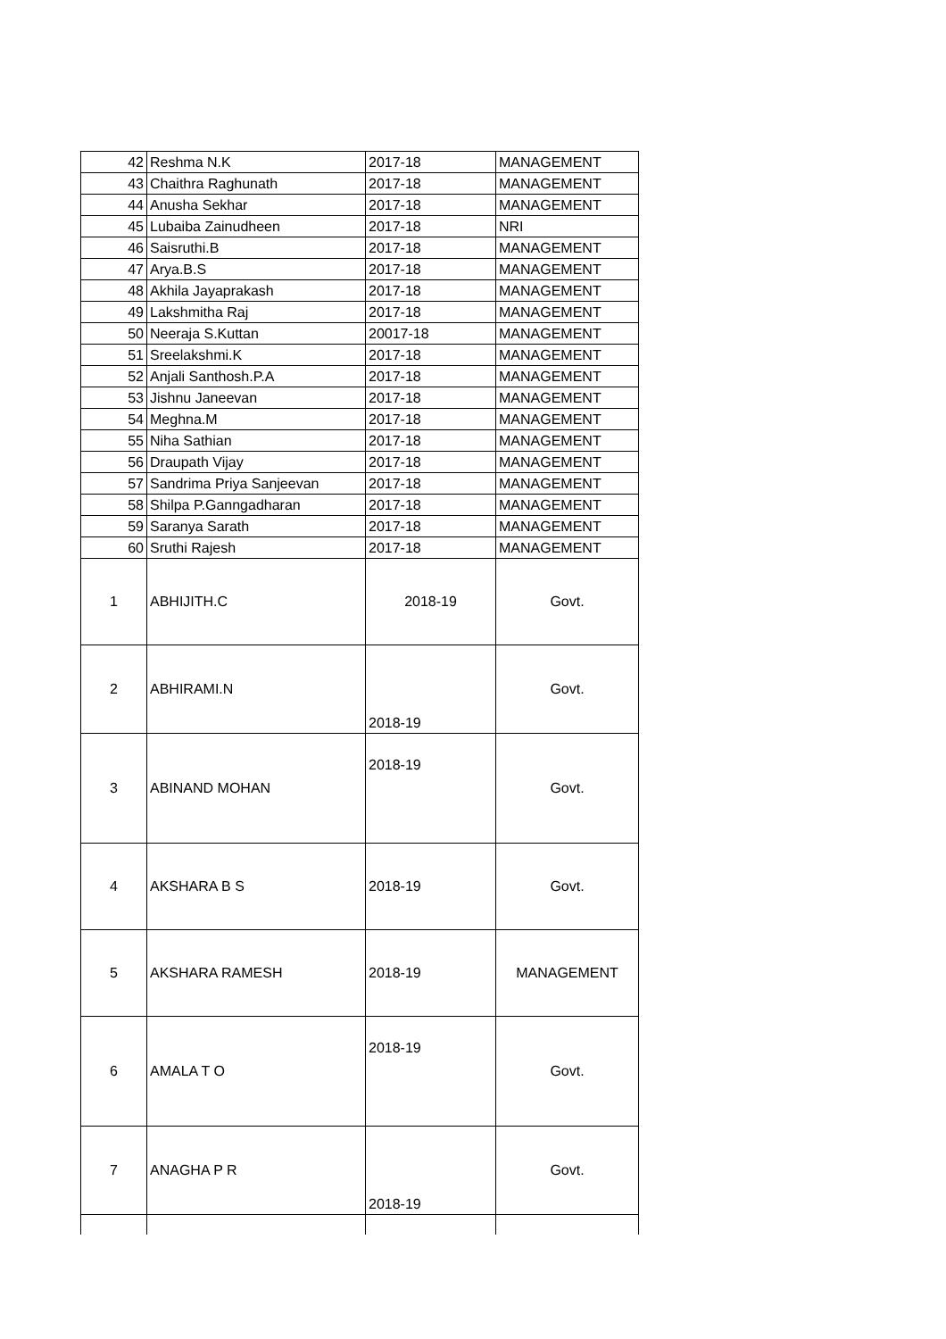| 42 | Reshma N.K | 2017-18 | MANAGEMENT |
| 43 | Chaithra Raghunath | 2017-18 | MANAGEMENT |
| 44 | Anusha Sekhar | 2017-18 | MANAGEMENT |
| 45 | Lubaiba Zainudheen | 2017-18 | NRI |
| 46 | Saisruthi.B | 2017-18 | MANAGEMENT |
| 47 | Arya.B.S | 2017-18 | MANAGEMENT |
| 48 | Akhila Jayaprakash | 2017-18 | MANAGEMENT |
| 49 | Lakshmitha Raj | 2017-18 | MANAGEMENT |
| 50 | Neeraja S.Kuttan | 20017-18 | MANAGEMENT |
| 51 | Sreelakshmi.K | 2017-18 | MANAGEMENT |
| 52 | Anjali Santhosh.P.A | 2017-18 | MANAGEMENT |
| 53 | Jishnu Janeevan | 2017-18 | MANAGEMENT |
| 54 | Meghna.M | 2017-18 | MANAGEMENT |
| 55 | Niha Sathian | 2017-18 | MANAGEMENT |
| 56 | Draupath Vijay | 2017-18 | MANAGEMENT |
| 57 | Sandrima Priya Sanjeevan | 2017-18 | MANAGEMENT |
| 58 | Shilpa P.Ganngadharan | 2017-18 | MANAGEMENT |
| 59 | Saranya Sarath | 2017-18 | MANAGEMENT |
| 60 | Sruthi Rajesh | 2017-18 | MANAGEMENT |
| 1 | ABHIJITH.C | 2018-19 | Govt. |
| 2 | ABHIRAMI.N | 2018-19 | Govt. |
| 3 | ABINAND MOHAN | 2018-19 | Govt. |
| 4 | AKSHARA B S | 2018-19 | Govt. |
| 5 | AKSHARA RAMESH | 2018-19 | MANAGEMENT |
| 6 | AMALA T O | 2018-19 | Govt. |
| 7 | ANAGHA P R | 2018-19 | Govt. |